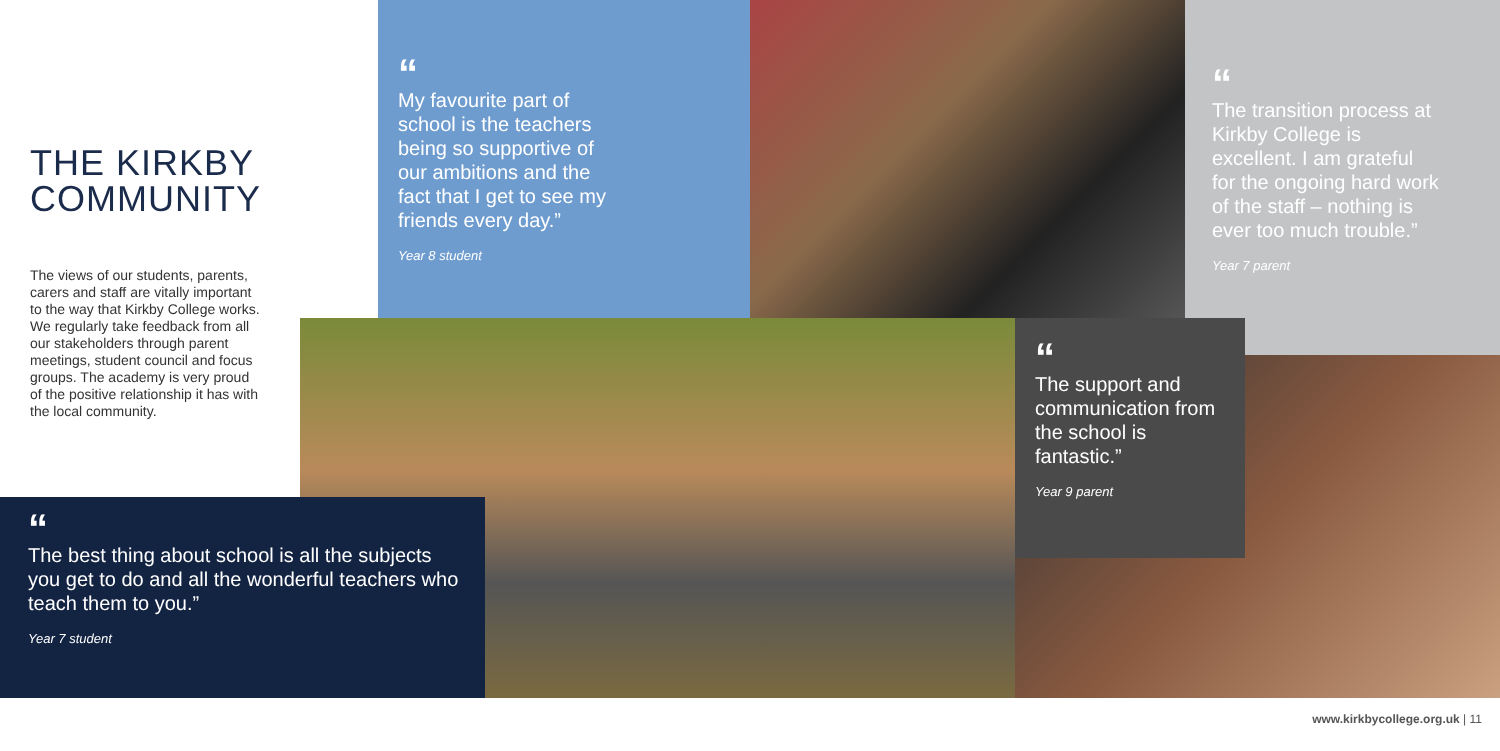THE KIRKBY COMMUNITY
The views of our students, parents, carers and staff are vitally important to the way that Kirkby College works. We regularly take feedback from all our stakeholders through parent meetings, student council and focus groups. The academy is very proud of the positive relationship it has with the local community.
“
My favourite part of school is the teachers being so supportive of our ambitions and the fact that I get to see my friends every day.”
Year 8 student
“
The transition process at Kirkby College is excellent. I am grateful for the ongoing hard work of the staff – nothing is ever too much trouble.”
Year 7 parent
“
The support and communication from the school is fantastic.”
Year 9 parent
“
The best thing about school is all the subjects you get to do and all the wonderful teachers who teach them to you.”
Year 7 student
www.kirkbycollege.org.uk | 11